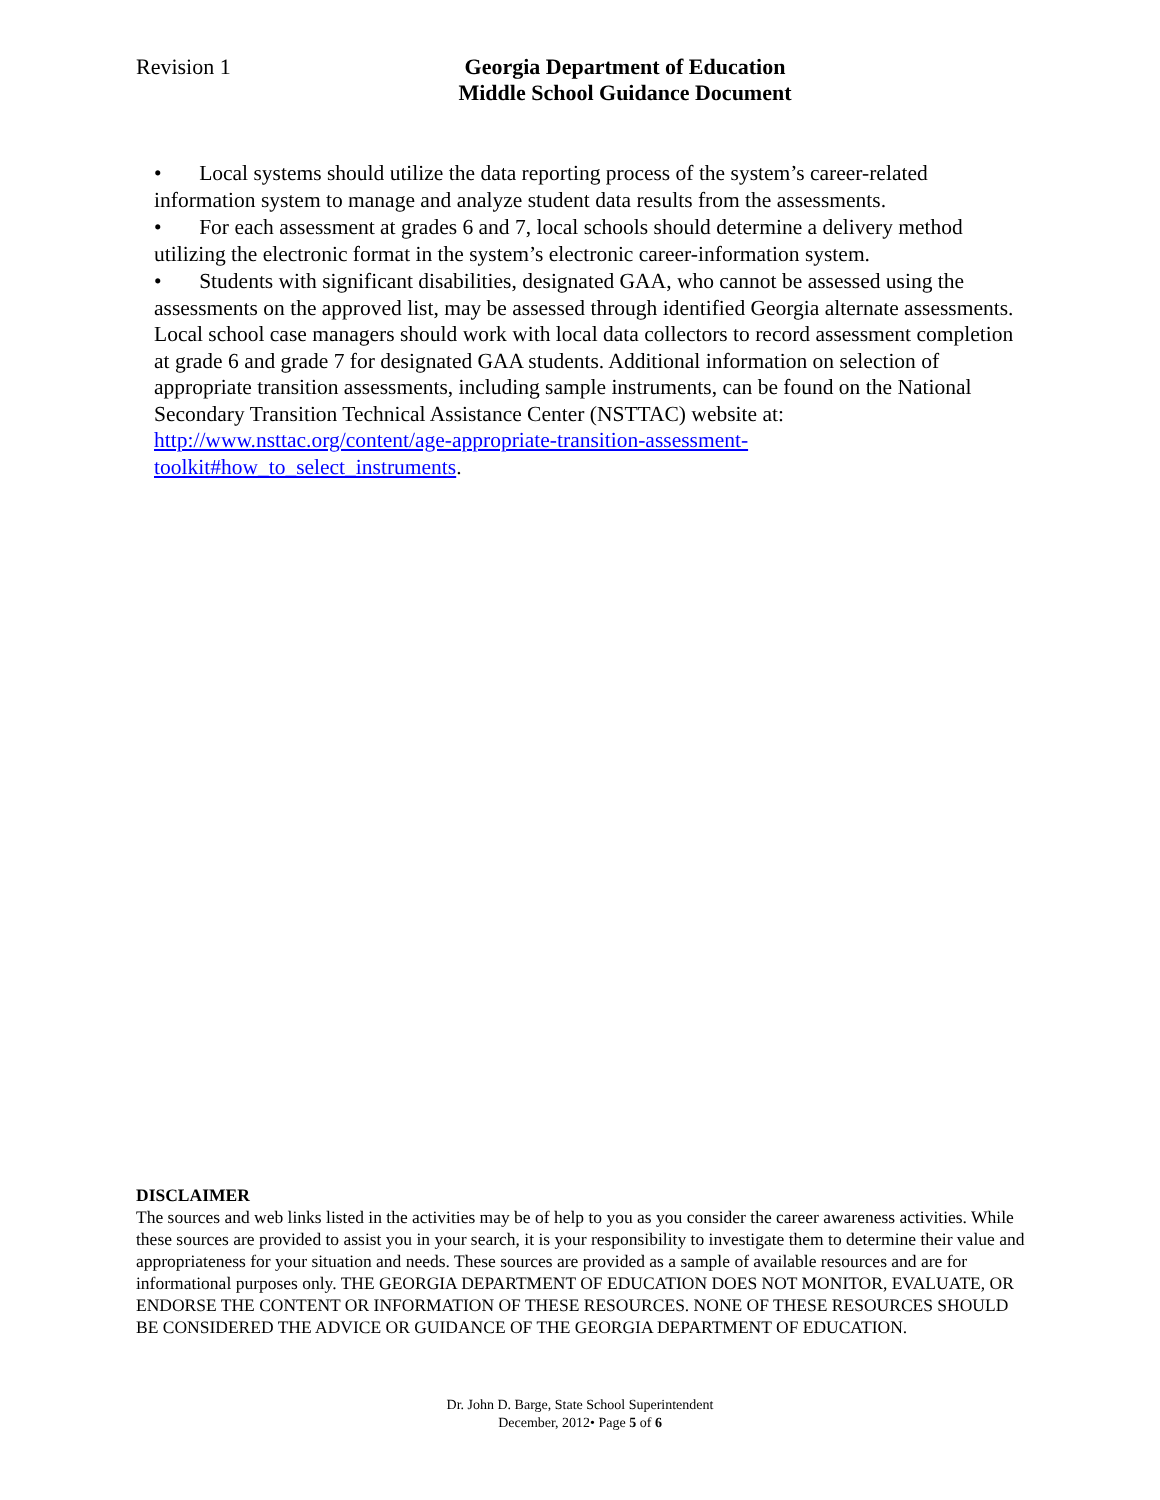Revision 1 Georgia Department of Education
Middle School Guidance Document
• Local systems should utilize the data reporting process of the system’s career-related information system to manage and analyze student data results from the assessments.
• For each assessment at grades 6 and 7, local schools should determine a delivery method utilizing the electronic format in the system’s electronic career-information system.
• Students with significant disabilities, designated GAA, who cannot be assessed using the assessments on the approved list, may be assessed through identified Georgia alternate assessments. Local school case managers should work with local data collectors to record assessment completion at grade 6 and grade 7 for designated GAA students. Additional information on selection of appropriate transition assessments, including sample instruments, can be found on the National Secondary Transition Technical Assistance Center (NSTTAC) website at: http://www.nsttac.org/content/age-appropriate-transition-assessment-toolkit#how_to_select_instruments.
DISCLAIMER
The sources and web links listed in the activities may be of help to you as you consider the career awareness activities. While these sources are provided to assist you in your search, it is your responsibility to investigate them to determine their value and appropriateness for your situation and needs. These sources are provided as a sample of available resources and are for informational purposes only. THE GEORGIA DEPARTMENT OF EDUCATION DOES NOT MONITOR, EVALUATE, OR ENDORSE THE CONTENT OR INFORMATION OF THESE RESOURCES. NONE OF THESE RESOURCES SHOULD BE CONSIDERED THE ADVICE OR GUIDANCE OF THE GEORGIA DEPARTMENT OF EDUCATION.
Dr. John D. Barge, State School Superintendent
December, 2012• Page 5 of 6